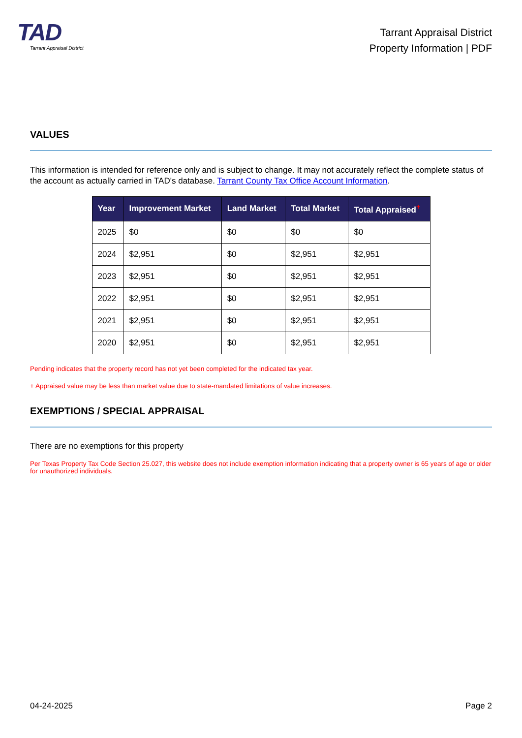TAD
Tarrant Appraisal District
Tarrant Appraisal District
Property Information | PDF
VALUES
This information is intended for reference only and is subject to change. It may not accurately reflect the complete status of the account as actually carried in TAD's database. Tarrant County Tax Office Account Information.
| Year | Improvement Market | Land Market | Total Market | Total Appraised<sup>+</sup> |
| --- | --- | --- | --- | --- |
| 2025 | $0 | $0 | $0 | $0 |
| 2024 | $2,951 | $0 | $2,951 | $2,951 |
| 2023 | $2,951 | $0 | $2,951 | $2,951 |
| 2022 | $2,951 | $0 | $2,951 | $2,951 |
| 2021 | $2,951 | $0 | $2,951 | $2,951 |
| 2020 | $2,951 | $0 | $2,951 | $2,951 |
Pending indicates that the property record has not yet been completed for the indicated tax year.
+ Appraised value may be less than market value due to state-mandated limitations of value increases.
EXEMPTIONS / SPECIAL APPRAISAL
There are no exemptions for this property
Per Texas Property Tax Code Section 25.027, this website does not include exemption information indicating that a property owner is 65 years of age or older for unauthorized individuals.
04-24-2025 Page 2